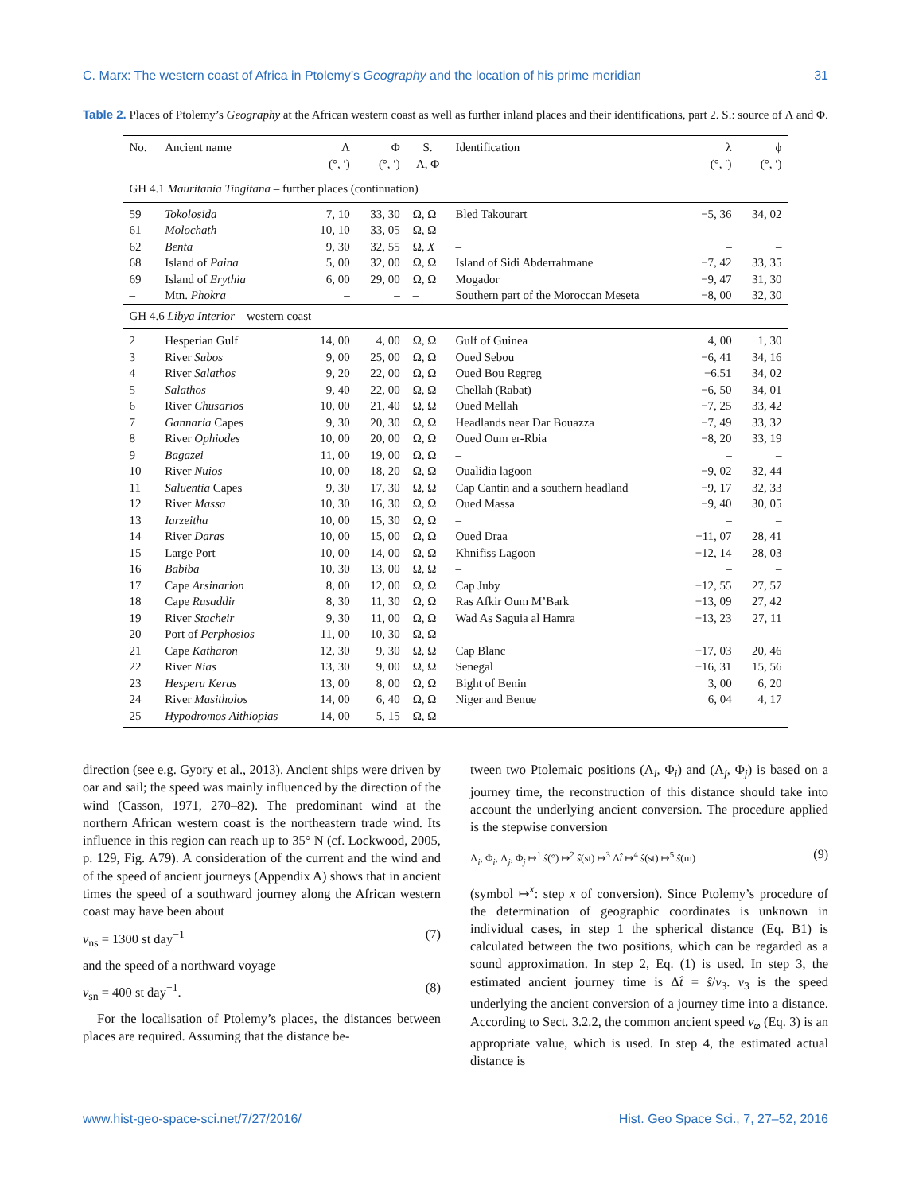C. Marx: The western coast of Africa in Ptolemy’s Geography and the location of his prime meridian 31
Table 2. Places of Ptolemy’s Geography at the African western coast as well as further inland places and their identifications, part 2. S.: source of Λ and Φ.
| No. | Ancient name | Λ (°, ′) | Φ (°, ′) | S. Λ, Φ | Identification | λ (°, ′) | ϕ (°, ′) |
| --- | --- | --- | --- | --- | --- | --- | --- |
| GH 4.1 Mauritania Tingitana – further places (continuation) | | | | | | | |
| 59 | Tokolosida | 7, 10 | 33, 30 | Ω, Ω | Bled Takourart | −5, 36 | 34, 02 |
| 61 | Molochath | 10, 10 | 33, 05 | Ω, Ω | – | – | – |
| 62 | Benta | 9, 30 | 32, 55 | Ω, X | – | – | – |
| 68 | Island of Paina | 5, 00 | 32, 00 | Ω, Ω | Island of Sidi Abderrahmane | −7, 42 | 33, 35 |
| 69 | Island of Erythia | 6, 00 | 29, 00 | Ω, Ω | Mogador | −9, 47 | 31, 30 |
| – | Mtn. Phokra | – | – | – | Southern part of the Moroccan Meseta | −8, 00 | 32, 30 |
| GH 4.6 Libya Interior – western coast | | | | | | | |
| 2 | Hesperian Gulf | 14, 00 | 4, 00 | Ω, Ω | Gulf of Guinea | 4, 00 | 1, 30 |
| 3 | River Subos | 9, 00 | 25, 00 | Ω, Ω | Oued Sebou | −6, 41 | 34, 16 |
| 4 | River Salathos | 9, 20 | 22, 00 | Ω, Ω | Oued Bou Regreg | −6.51 | 34, 02 |
| 5 | Salathos | 9, 40 | 22, 00 | Ω, Ω | Chellah (Rabat) | −6, 50 | 34, 01 |
| 6 | River Chusarios | 10, 00 | 21, 40 | Ω, Ω | Oued Mellah | −7, 25 | 33, 42 |
| 7 | Gannaria Capes | 9, 30 | 20, 30 | Ω, Ω | Headlands near Dar Bouazza | −7, 49 | 33, 32 |
| 8 | River Ophiodes | 10, 00 | 20, 00 | Ω, Ω | Oued Oum er-Rbia | −8, 20 | 33, 19 |
| 9 | Bagazei | 11, 00 | 19, 00 | Ω, Ω | – | – | – |
| 10 | River Nuios | 10, 00 | 18, 20 | Ω, Ω | Oualidia lagoon | −9, 02 | 32, 44 |
| 11 | Saluentia Capes | 9, 30 | 17, 30 | Ω, Ω | Cap Cantin and a southern headland | −9, 17 | 32, 33 |
| 12 | River Massa | 10, 30 | 16, 30 | Ω, Ω | Oued Massa | −9, 40 | 30, 05 |
| 13 | Iarzeitha | 10, 00 | 15, 30 | Ω, Ω | – | – | – |
| 14 | River Daras | 10, 00 | 15, 00 | Ω, Ω | Oued Draa | −11, 07 | 28, 41 |
| 15 | Large Port | 10, 00 | 14, 00 | Ω, Ω | Khnifiss Lagoon | −12, 14 | 28, 03 |
| 16 | Babiba | 10, 30 | 13, 00 | Ω, Ω | – | – | – |
| 17 | Cape Arsinarion | 8, 00 | 12, 00 | Ω, Ω | Cap Juby | −12, 55 | 27, 57 |
| 18 | Cape Rusaddir | 8, 30 | 11, 30 | Ω, Ω | Ras Afkir Oum M’Bark | −13, 09 | 27, 42 |
| 19 | River Stacheir | 9, 30 | 11, 00 | Ω, Ω | Wad As Saguia al Hamra | −13, 23 | 27, 11 |
| 20 | Port of Perphosios | 11, 00 | 10, 30 | Ω, Ω | – | – | – |
| 21 | Cape Katharon | 12, 30 | 9, 30 | Ω, Ω | Cap Blanc | −17, 03 | 20, 46 |
| 22 | River Nias | 13, 30 | 9, 00 | Ω, Ω | Senegal | −16, 31 | 15, 56 |
| 23 | Hesperu Keras | 13, 00 | 8, 00 | Ω, Ω | Bight of Benin | 3, 00 | 6, 20 |
| 24 | River Masitholos | 14, 00 | 6, 40 | Ω, Ω | Niger and Benue | 6, 04 | 4, 17 |
| 25 | Hypodromos Aithiopias | 14, 00 | 5, 15 | Ω, Ω | – | – | – |
direction (see e.g. Gyory et al., 2013). Ancient ships were driven by oar and sail; the speed was mainly influenced by the direction of the wind (Casson, 1971, 270–82). The predominant wind at the northern African western coast is the northeastern trade wind. Its influence in this region can reach up to 35° N (cf. Lockwood, 2005, p. 129, Fig. A79). A consideration of the current and the wind and of the speed of ancient journeys (Appendix A) shows that in ancient times the speed of a southward journey along the African western coast may have been about
v<sub>ns</sub> = 1300 st day<sup>−1</sup> (7)
and the speed of a northward voyage
v<sub>sn</sub> = 400 st day<sup>−1</sup>. (8)
For the localisation of Ptolemy’s places, the distances between places are required. Assuming that the distance be-
tween two Ptolemaic positions (Λ<sub>i</sub>, Φ<sub>i</sub>) and (Λ<sub>j</sub>, Φ<sub>j</sub>) is based on a journey time, the reconstruction of this distance should take into account the underlying ancient conversion. The procedure applied is the stepwise conversion
Λ<sub>i</sub>, Φ<sub>i</sub>, Λ<sub>j</sub>, Φ<sub>j</sub> ↦<sup>1</sup> ŝ(°) ↦<sup>2</sup> ŝ(st) ↦<sup>3</sup> Δt̂ ↦<sup>4</sup> ŝ(st) ↦<sup>5</sup> ŝ(m) (9)
(symbol ↦<sup>x</sup>: step x of conversion). Since Ptolemy’s procedure of the determination of geographic coordinates is unknown in individual cases, in step 1 the spherical distance (Eq. B1) is calculated between the two positions, which can be regarded as a sound approximation. In step 2, Eq. (1) is used. In step 3, the estimated ancient journey time is Δt̂ = ŝ/v<sub>3</sub>. v<sub>3</sub> is the speed underlying the ancient conversion of a journey time into a distance. According to Sect. 3.2.2, the common ancient speed v<sub>⌀</sub> (Eq. 3) is an appropriate value, which is used. In step 4, the estimated actual distance is
www.hist-geo-space-sci.net/7/27/2016/ Hist. Geo Space Sci., 7, 27–52, 2016